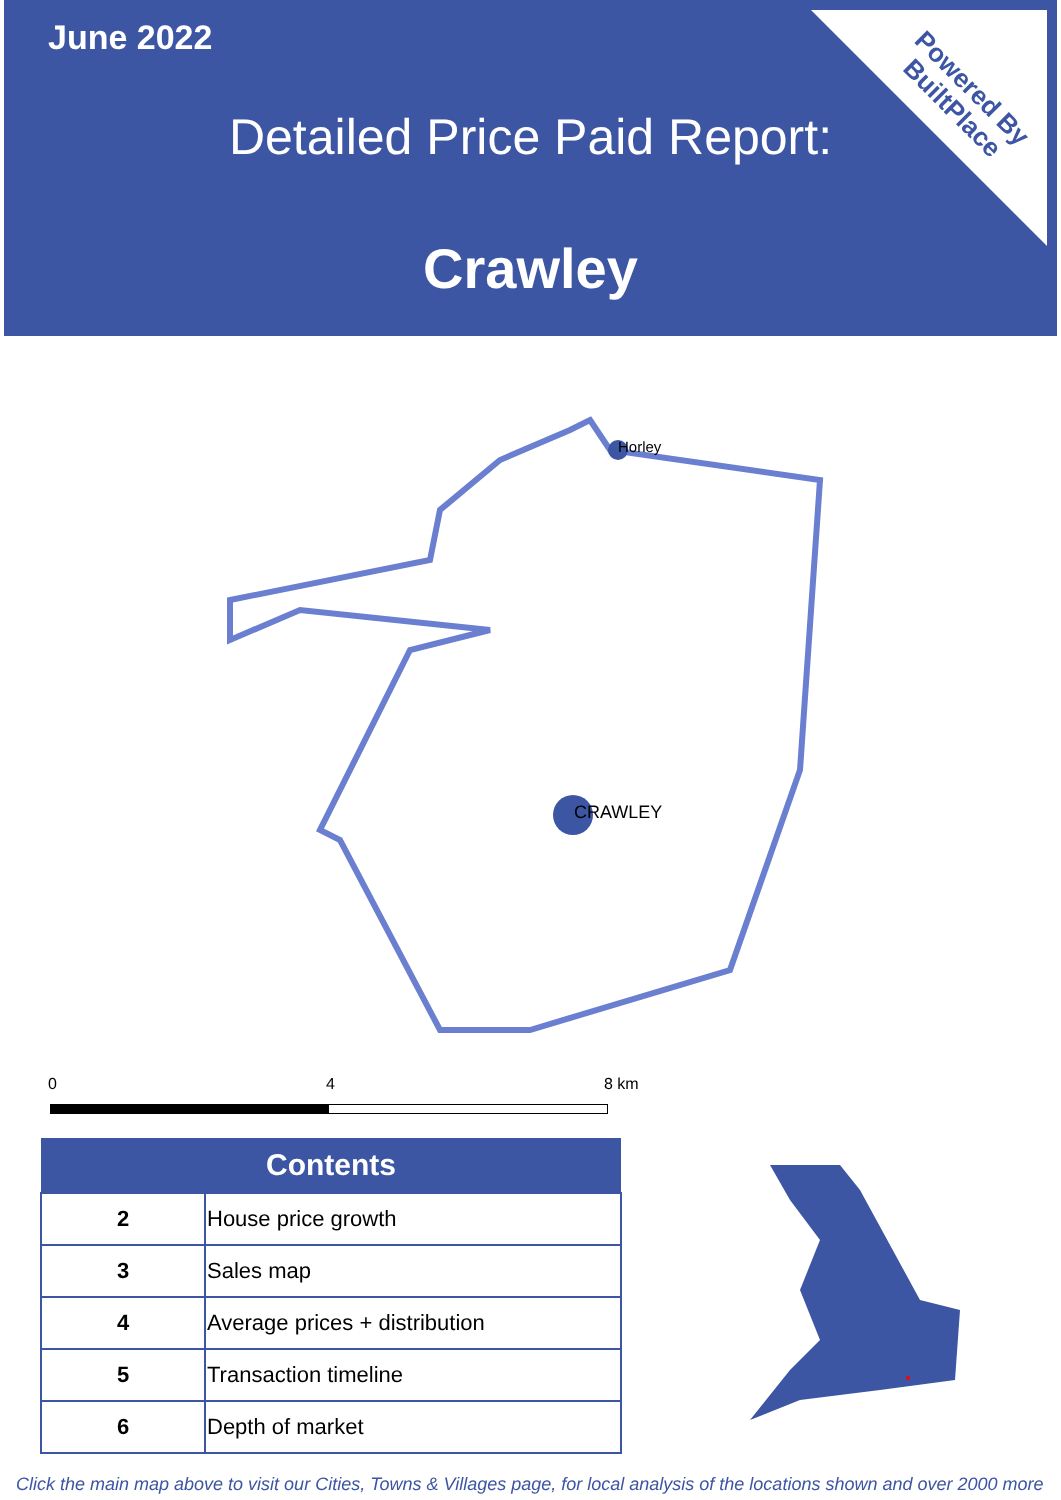June 2022
Powered By
BuiltPlace
Detailed Price Paid Report:
Crawley
Horley
CRAWLEY
0 4 8 km
| Contents | |
| --- | --- |
| 2 | House price growth |
| 3 | Sales map |
| 4 | Average prices + distribution |
| 5 | Transaction timeline |
| 6 | Depth of market |
Click the main map above to visit our Cities, Towns & Villages page, for local analysis of the locations shown and over 2000 more